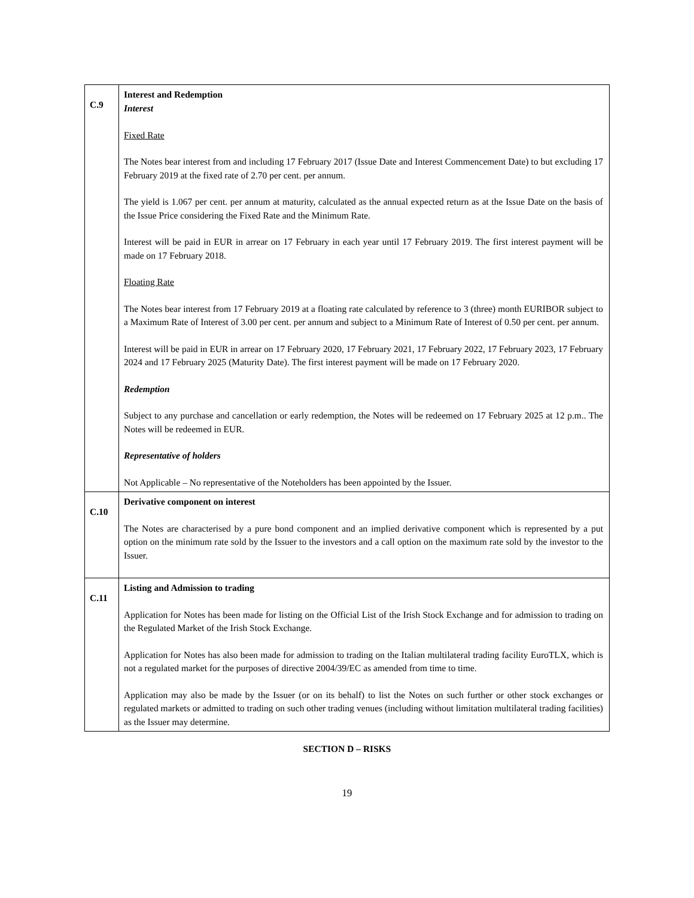| C.9 | Interest and Redemption Interest Fixed Rate The Notes bear interest from and including 17 February 2017 (Issue Date and Interest Commencement Date) to but excluding 17 February 2019 at the fixed rate of 2.70 per cent. per annum. The yield is 1.067 per cent. per annum at maturity, calculated as the annual expected return as at the Issue Date on the basis of the Issue Price considering the Fixed Rate and the Minimum Rate. Interest will be paid in EUR in arrear on 17 February in each year until 17 February 2019. The first interest payment will be made on 17 February 2018. Floating Rate The Notes bear interest from 17 February 2019 at a floating rate calculated by reference to 3 (three) month EURIBOR subject to a Maximum Rate of Interest of 3.00 per cent. per annum and subject to a Minimum Rate of Interest of 0.50 per cent. per annum. Interest will be paid in EUR in arrear on 17 February 2020, 17 February 2021, 17 February 2022, 17 February 2023, 17 February 2024 and 17 February 2025 (Maturity Date). The first interest payment will be made on 17 February 2020. Redemption Subject to any purchase and cancellation or early redemption, the Notes will be redeemed on 17 February 2025 at 12 p.m.. The Notes will be redeemed in EUR. Representative of holders Not Applicable – No representative of the Noteholders has been appointed by the Issuer. |
| C.10 | Derivative component on interest The Notes are characterised by a pure bond component and an implied derivative component which is represented by a put option on the minimum rate sold by the Issuer to the investors and a call option on the maximum rate sold by the investor to the Issuer. |
| C.11 | Listing and Admission to trading Application for Notes has been made for listing on the Official List of the Irish Stock Exchange and for admission to trading on the Regulated Market of the Irish Stock Exchange. Application for Notes has also been made for admission to trading on the Italian multilateral trading facility EuroTLX, which is not a regulated market for the purposes of directive 2004/39/EC as amended from time to time. Application may also be made by the Issuer (or on its behalf) to list the Notes on such further or other stock exchanges or regulated markets or admitted to trading on such other trading venues (including without limitation multilateral trading facilities) as the Issuer may determine. |
SECTION D – RISKS
19